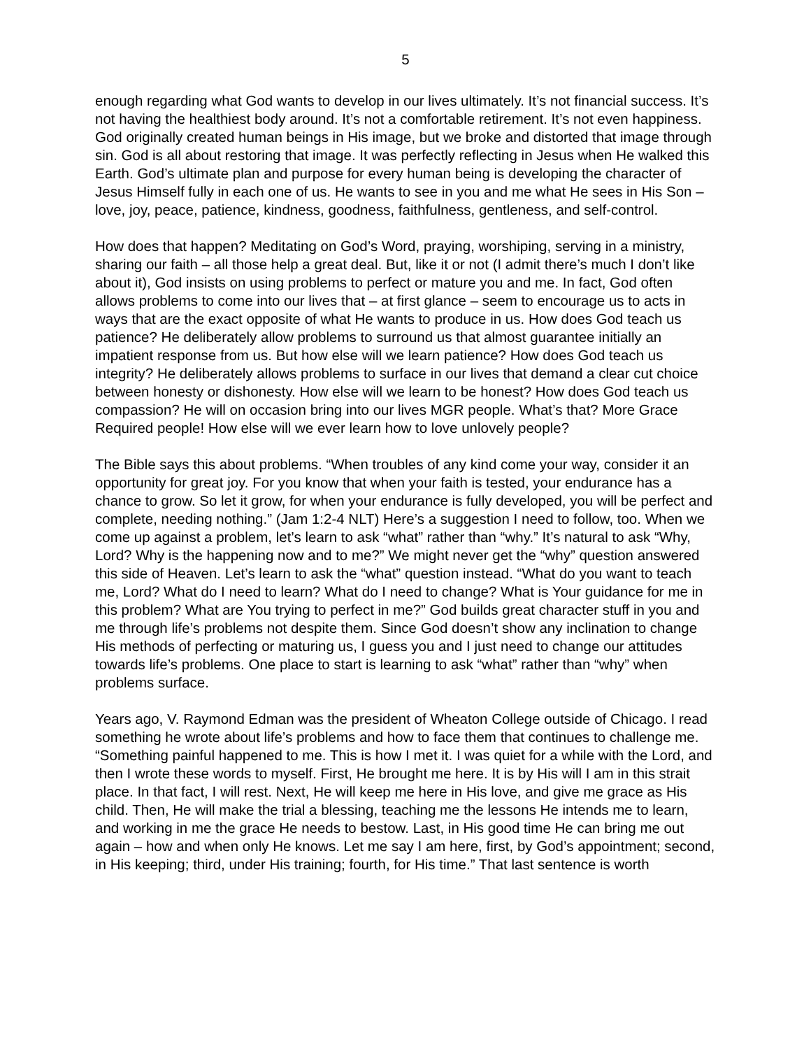5
enough regarding what God wants to develop in our lives ultimately. It’s not financial success. It’s not having the healthiest body around. It’s not a comfortable retirement. It’s not even happiness. God originally created human beings in His image, but we broke and distorted that image through sin. God is all about restoring that image. It was perfectly reflecting in Jesus when He walked this Earth. God’s ultimate plan and purpose for every human being is developing the character of Jesus Himself fully in each one of us. He wants to see in you and me what He sees in His Son – love, joy, peace, patience, kindness, goodness, faithfulness, gentleness, and self-control.
How does that happen? Meditating on God’s Word, praying, worshiping, serving in a ministry, sharing our faith – all those help a great deal. But, like it or not (I admit there’s much I don’t like about it), God insists on using problems to perfect or mature you and me. In fact, God often allows problems to come into our lives that – at first glance – seem to encourage us to acts in ways that are the exact opposite of what He wants to produce in us. How does God teach us patience? He deliberately allow problems to surround us that almost guarantee initially an impatient response from us. But how else will we learn patience? How does God teach us integrity? He deliberately allows problems to surface in our lives that demand a clear cut choice between honesty or dishonesty. How else will we learn to be honest? How does God teach us compassion? He will on occasion bring into our lives MGR people. What’s that? More Grace Required people! How else will we ever learn how to love unlovely people?
The Bible says this about problems. “When troubles of any kind come your way, consider it an opportunity for great joy. For you know that when your faith is tested, your endurance has a chance to grow. So let it grow, for when your endurance is fully developed, you will be perfect and complete, needing nothing.” (Jam 1:2-4 NLT) Here’s a suggestion I need to follow, too. When we come up against a problem, let’s learn to ask “what” rather than “why.” It’s natural to ask “Why, Lord? Why is the happening now and to me?” We might never get the “why” question answered this side of Heaven. Let’s learn to ask the “what” question instead. “What do you want to teach me, Lord? What do I need to learn? What do I need to change? What is Your guidance for me in this problem? What are You trying to perfect in me?” God builds great character stuff in you and me through life’s problems not despite them. Since God doesn’t show any inclination to change His methods of perfecting or maturing us, I guess you and I just need to change our attitudes towards life’s problems. One place to start is learning to ask “what” rather than “why” when problems surface.
Years ago, V. Raymond Edman was the president of Wheaton College outside of Chicago. I read something he wrote about life’s problems and how to face them that continues to challenge me. “Something painful happened to me. This is how I met it. I was quiet for a while with the Lord, and then I wrote these words to myself. First, He brought me here. It is by His will I am in this strait place. In that fact, I will rest. Next, He will keep me here in His love, and give me grace as His child. Then, He will make the trial a blessing, teaching me the lessons He intends me to learn, and working in me the grace He needs to bestow. Last, in His good time He can bring me out again – how and when only He knows. Let me say I am here, first, by God’s appointment; second, in His keeping; third, under His training; fourth, for His time.” That last sentence is worth